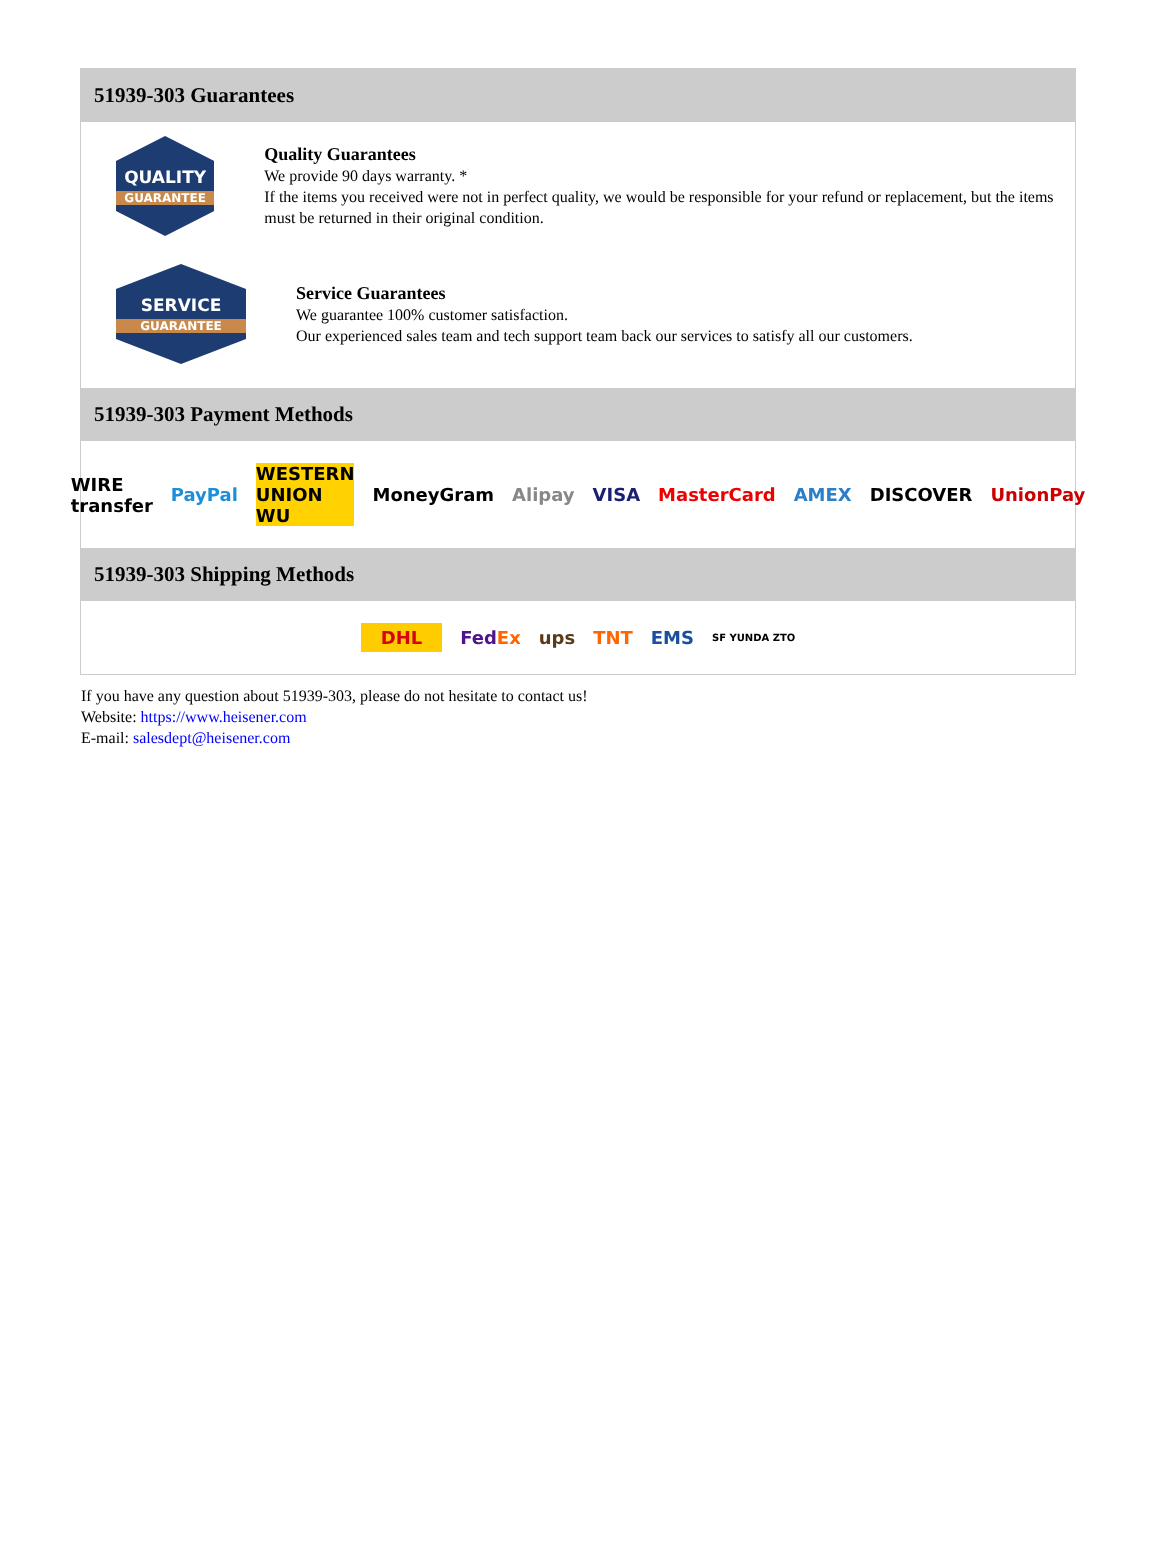51939-303 Guarantees
QUALITY
GUARANTEE
Quality Guarantees
We provide 90 days warranty. *
If the items you received were not in perfect quality, we would be responsible for your refund or replacement, but the items must be returned in their original condition.
SERVICE
GUARANTEE
Service Guarantees
We guarantee 100% customer satisfaction.
Our experienced sales team and tech support team back our services to satisfy all our customers.
51939-303 Payment Methods
WIRE transfer PayPal WESTERN UNION WU MoneyGram Alipay VISA MasterCard AMEX DISCOVER UnionPay
51939-303 Shipping Methods
DHL FedEx ups TNT EMS SF YUNDA ZTO
If you have any question about 51939-303, please do not hesitate to contact us!
Website: https://www.heisener.com
E-mail: salesdept@heisener.com